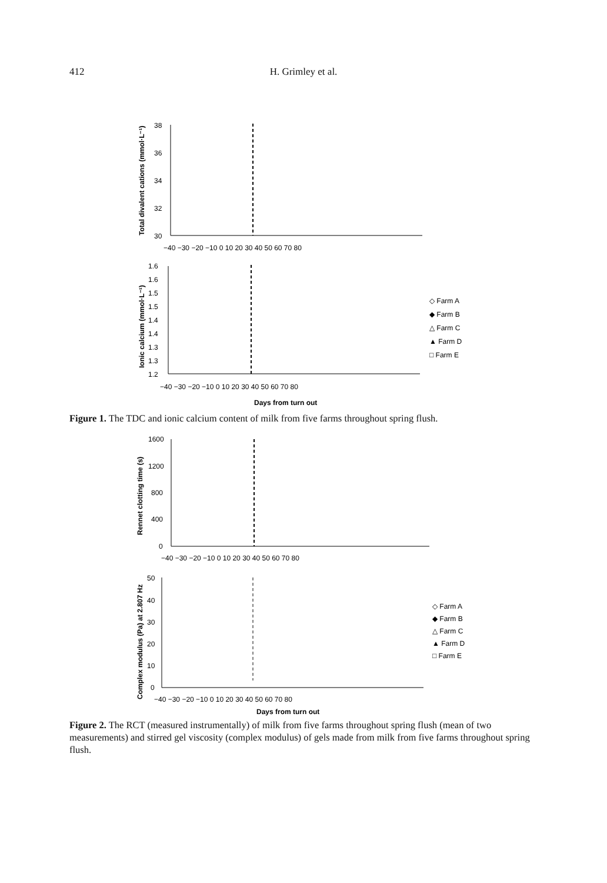412
H. Grimley et al.
Total divalent cations (mmol·L⁻¹)
38
36
34
32
30
−40 −30 −20 −10 0 10 20 30 40 50 60 70 80
Ionic calcium (mmol·L⁻¹)
1.6
1.6
1.5
1.5
1.4
1.4
1.3
1.3
1.2
−40 −30 −20 −10 0 10 20 30 40 50 60 70 80
Days from turn out
◇ Farm A
◆ Farm B
△ Farm C
▲ Farm D
□ Farm E
Figure 1. The TDC and ionic calcium content of milk from five farms throughout spring flush.
Rennet clotting time (s)
1600
1200
800
400
0
−40 −30 −20 −10 0 10 20 30 40 50 60 70 80
Complex modulus (Pa) at 2.807 Hz
50
40
30
20
10
0
−40 −30 −20 −10 0 10 20 30 40 50 60 70 80
Days from turn out
◇ Farm A
◆ Farm B
△ Farm C
▲ Farm D
□ Farm E
Figure 2. The RCT (measured instrumentally) of milk from five farms throughout spring flush (mean of two measurements) and stirred gel viscosity (complex modulus) of gels made from milk from five farms throughout spring flush.